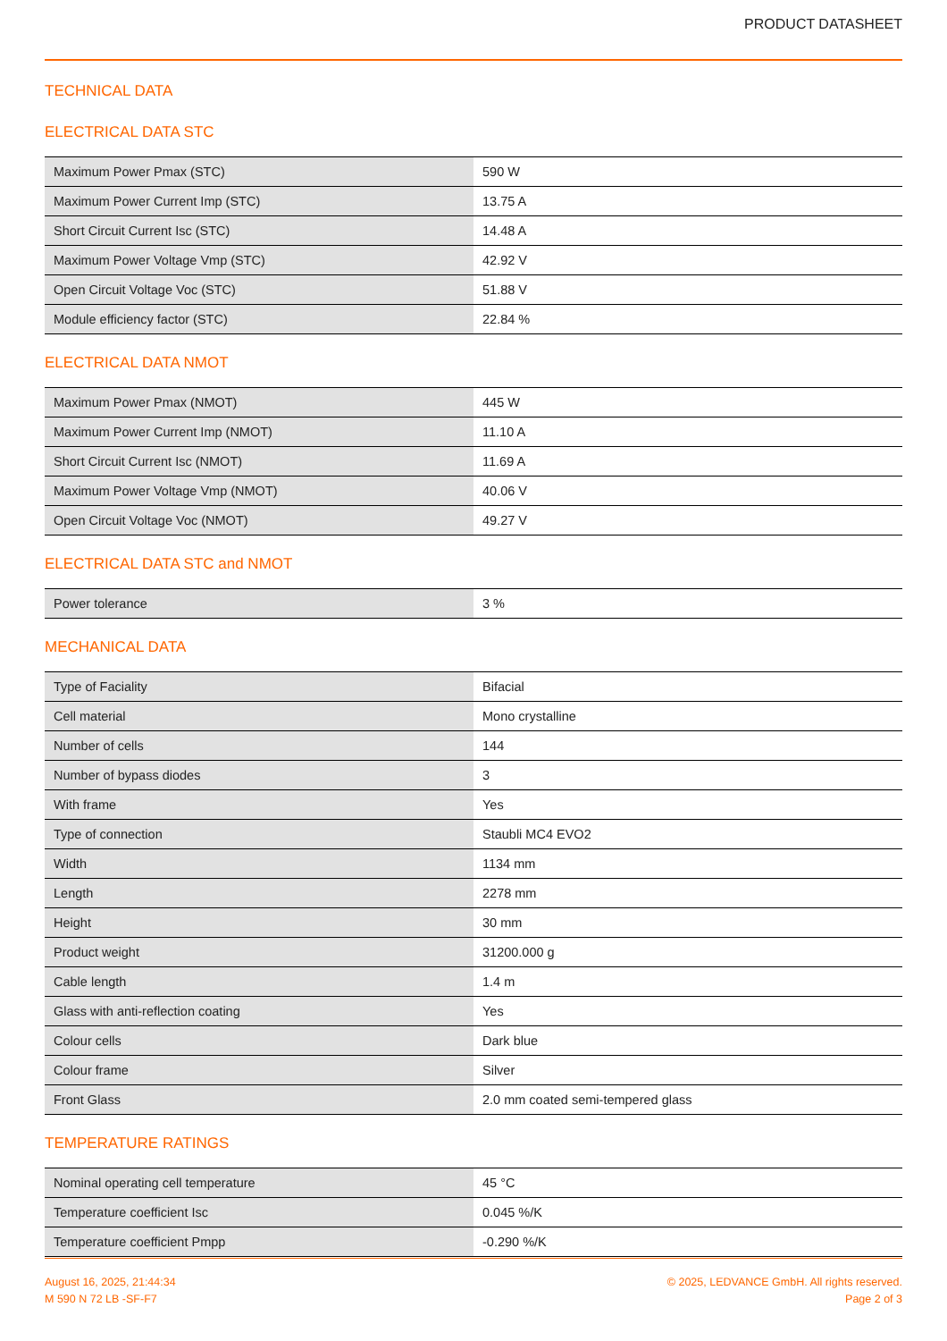PRODUCT DATASHEET
TECHNICAL DATA
ELECTRICAL DATA STC
| Maximum Power Pmax (STC) | 590 W |
| Maximum Power Current Imp (STC) | 13.75 A |
| Short Circuit Current Isc (STC) | 14.48 A |
| Maximum Power Voltage Vmp (STC) | 42.92 V |
| Open Circuit Voltage Voc (STC) | 51.88 V |
| Module efficiency factor (STC) | 22.84 % |
ELECTRICAL DATA NMOT
| Maximum Power Pmax (NMOT) | 445 W |
| Maximum Power Current Imp (NMOT) | 11.10 A |
| Short Circuit Current Isc (NMOT) | 11.69 A |
| Maximum Power Voltage Vmp (NMOT) | 40.06 V |
| Open Circuit Voltage Voc (NMOT) | 49.27 V |
ELECTRICAL DATA STC and NMOT
| Power tolerance | 3 % |
MECHANICAL DATA
| Type of Faciality | Bifacial |
| Cell material | Mono crystalline |
| Number of cells | 144 |
| Number of bypass diodes | 3 |
| With frame | Yes |
| Type of connection | Staubli MC4 EVO2 |
| Width | 1134 mm |
| Length | 2278 mm |
| Height | 30 mm |
| Product weight | 31200.000 g |
| Cable length | 1.4 m |
| Glass with anti-reflection coating | Yes |
| Colour cells | Dark blue |
| Colour frame | Silver |
| Front Glass | 2.0 mm coated semi-tempered glass |
TEMPERATURE RATINGS
| Nominal operating cell temperature | 45 °C |
| Temperature coefficient Isc | 0.045 %/K |
| Temperature coefficient Pmpp | -0.290 %/K |
August 16, 2025, 21:44:34
M 590 N 72 LB -SF-F7
© 2025, LEDVANCE GmbH. All rights reserved.
Page 2 of 3